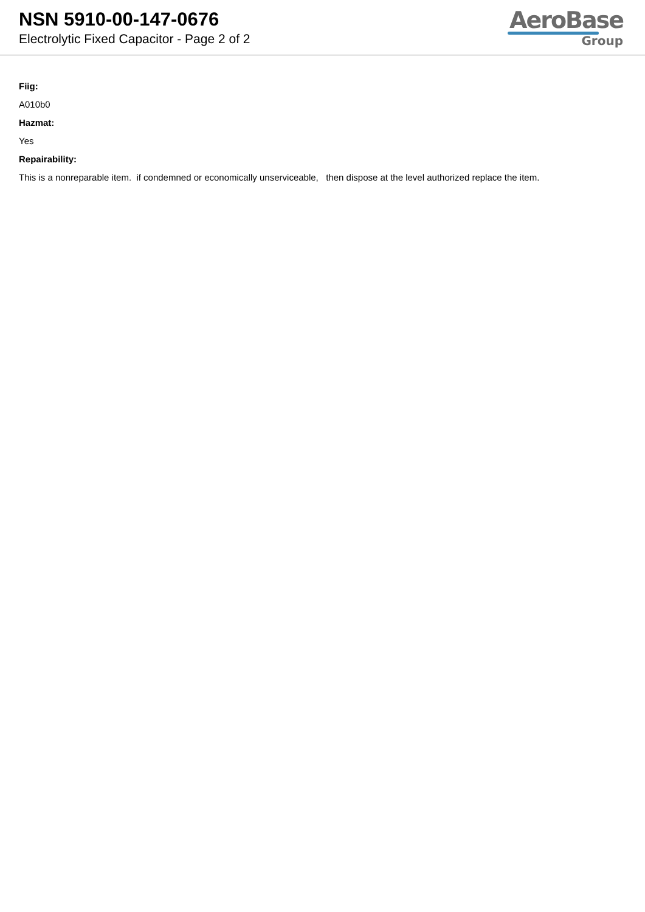NSN 5910-00-147-0676
Electrolytic Fixed Capacitor - Page 2 of 2
AeroBase
Group
Fiig:
A010b0
Hazmat:
Yes
Repairability:
This is a nonreparable item. if condemned or economically unserviceable, then dispose at the level authorized replace the item.